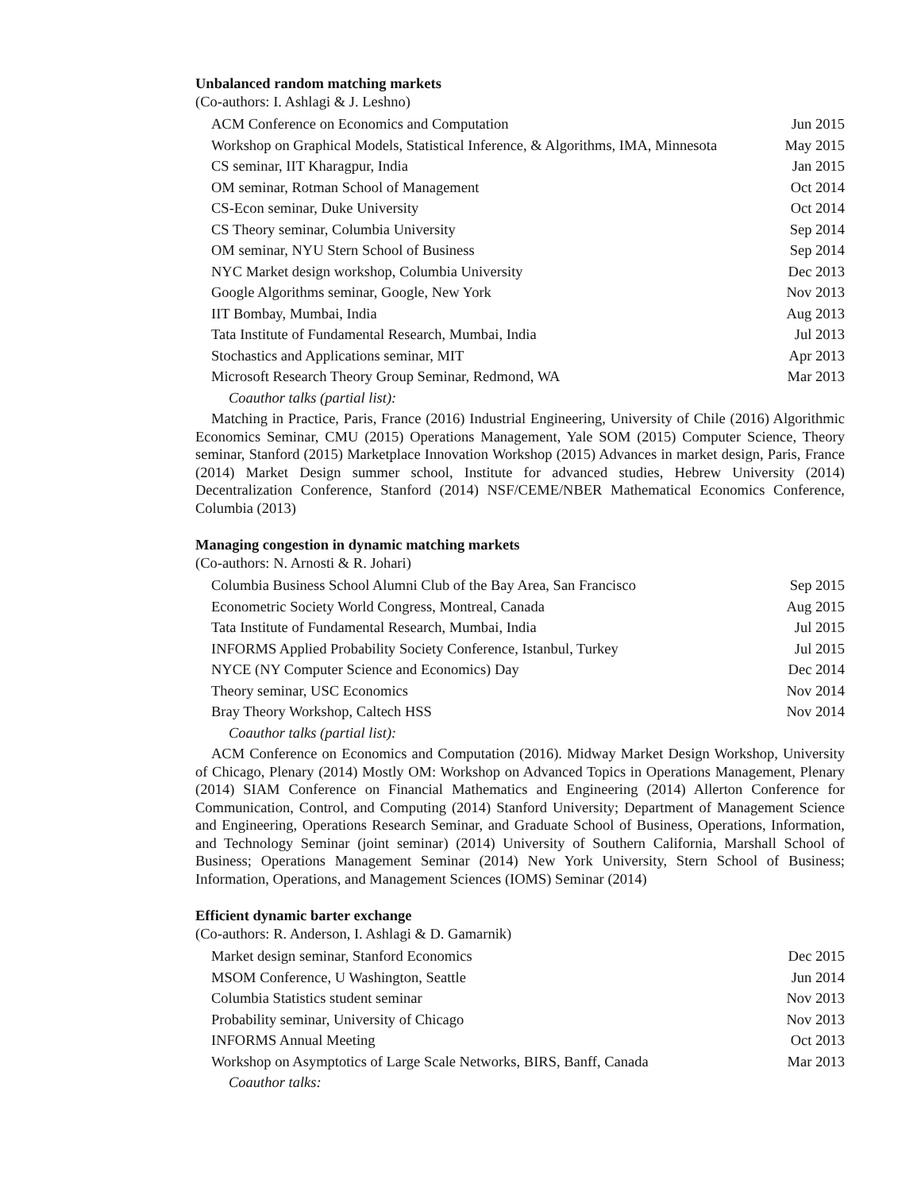Unbalanced random matching markets
(Co-authors: I. Ashlagi & J. Leshno)
| ACM Conference on Economics and Computation | Jun 2015 |
| Workshop on Graphical Models, Statistical Inference, & Algorithms, IMA, Minnesota | May 2015 |
| CS seminar, IIT Kharagpur, India | Jan 2015 |
| OM seminar, Rotman School of Management | Oct 2014 |
| CS-Econ seminar, Duke University | Oct 2014 |
| CS Theory seminar, Columbia University | Sep 2014 |
| OM seminar, NYU Stern School of Business | Sep 2014 |
| NYC Market design workshop, Columbia University | Dec 2013 |
| Google Algorithms seminar, Google, New York | Nov 2013 |
| IIT Bombay, Mumbai, India | Aug 2013 |
| Tata Institute of Fundamental Research, Mumbai, India | Jul 2013 |
| Stochastics and Applications seminar, MIT | Apr 2013 |
| Microsoft Research Theory Group Seminar, Redmond, WA | Mar 2013 |
Coauthor talks (partial list):
Matching in Practice, Paris, France (2016) Industrial Engineering, University of Chile (2016) Algorithmic Economics Seminar, CMU (2015) Operations Management, Yale SOM (2015) Computer Science, Theory seminar, Stanford (2015) Marketplace Innovation Workshop (2015) Advances in market design, Paris, France (2014) Market Design summer school, Institute for advanced studies, Hebrew University (2014) Decentralization Conference, Stanford (2014) NSF/CEME/NBER Mathematical Economics Conference, Columbia (2013)
Managing congestion in dynamic matching markets
(Co-authors: N. Arnosti & R. Johari)
| Columbia Business School Alumni Club of the Bay Area, San Francisco | Sep 2015 |
| Econometric Society World Congress, Montreal, Canada | Aug 2015 |
| Tata Institute of Fundamental Research, Mumbai, India | Jul 2015 |
| INFORMS Applied Probability Society Conference, Istanbul, Turkey | Jul 2015 |
| NYCE (NY Computer Science and Economics) Day | Dec 2014 |
| Theory seminar, USC Economics | Nov 2014 |
| Bray Theory Workshop, Caltech HSS | Nov 2014 |
Coauthor talks (partial list):
ACM Conference on Economics and Computation (2016). Midway Market Design Workshop, University of Chicago, Plenary (2014) Mostly OM: Workshop on Advanced Topics in Operations Management, Plenary (2014) SIAM Conference on Financial Mathematics and Engineering (2014) Allerton Conference for Communication, Control, and Computing (2014) Stanford University; Department of Management Science and Engineering, Operations Research Seminar, and Graduate School of Business, Operations, Information, and Technology Seminar (joint seminar) (2014) University of Southern California, Marshall School of Business; Operations Management Seminar (2014) New York University, Stern School of Business; Information, Operations, and Management Sciences (IOMS) Seminar (2014)
Efficient dynamic barter exchange
(Co-authors: R. Anderson, I. Ashlagi & D. Gamarnik)
| Market design seminar, Stanford Economics | Dec 2015 |
| MSOM Conference, U Washington, Seattle | Jun 2014 |
| Columbia Statistics student seminar | Nov 2013 |
| Probability seminar, University of Chicago | Nov 2013 |
| INFORMS Annual Meeting | Oct 2013 |
| Workshop on Asymptotics of Large Scale Networks, BIRS, Banff, Canada | Mar 2013 |
Coauthor talks: